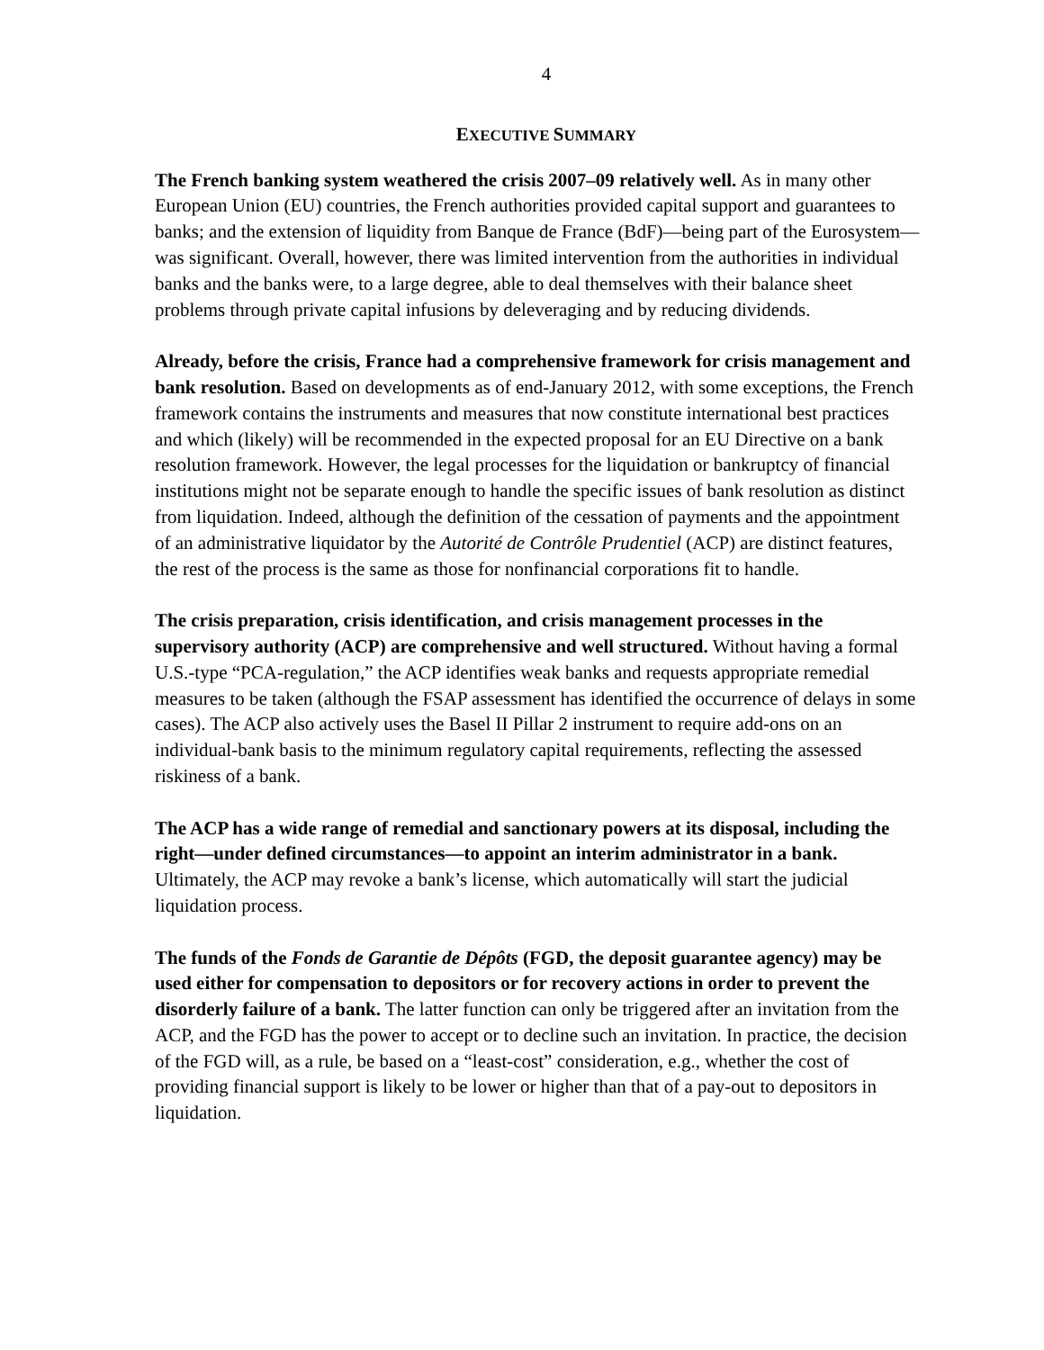4
EXECUTIVE SUMMARY
The French banking system weathered the crisis 2007–09 relatively well. As in many other European Union (EU) countries, the French authorities provided capital support and guarantees to banks; and the extension of liquidity from Banque de France (BdF)—being part of the Eurosystem—was significant. Overall, however, there was limited intervention from the authorities in individual banks and the banks were, to a large degree, able to deal themselves with their balance sheet problems through private capital infusions by deleveraging and by reducing dividends.
Already, before the crisis, France had a comprehensive framework for crisis management and bank resolution. Based on developments as of end-January 2012, with some exceptions, the French framework contains the instruments and measures that now constitute international best practices and which (likely) will be recommended in the expected proposal for an EU Directive on a bank resolution framework. However, the legal processes for the liquidation or bankruptcy of financial institutions might not be separate enough to handle the specific issues of bank resolution as distinct from liquidation. Indeed, although the definition of the cessation of payments and the appointment of an administrative liquidator by the Autorité de Contrôle Prudentiel (ACP) are distinct features, the rest of the process is the same as those for nonfinancial corporations fit to handle.
The crisis preparation, crisis identification, and crisis management processes in the supervisory authority (ACP) are comprehensive and well structured. Without having a formal U.S.-type “PCA-regulation,” the ACP identifies weak banks and requests appropriate remedial measures to be taken (although the FSAP assessment has identified the occurrence of delays in some cases). The ACP also actively uses the Basel II Pillar 2 instrument to require add-ons on an individual-bank basis to the minimum regulatory capital requirements, reflecting the assessed riskiness of a bank.
The ACP has a wide range of remedial and sanctionary powers at its disposal, including the right—under defined circumstances—to appoint an interim administrator in a bank. Ultimately, the ACP may revoke a bank’s license, which automatically will start the judicial liquidation process.
The funds of the Fonds de Garantie de Dépôts (FGD, the deposit guarantee agency) may be used either for compensation to depositors or for recovery actions in order to prevent the disorderly failure of a bank. The latter function can only be triggered after an invitation from the ACP, and the FGD has the power to accept or to decline such an invitation. In practice, the decision of the FGD will, as a rule, be based on a “least-cost” consideration, e.g., whether the cost of providing financial support is likely to be lower or higher than that of a pay-out to depositors in liquidation.